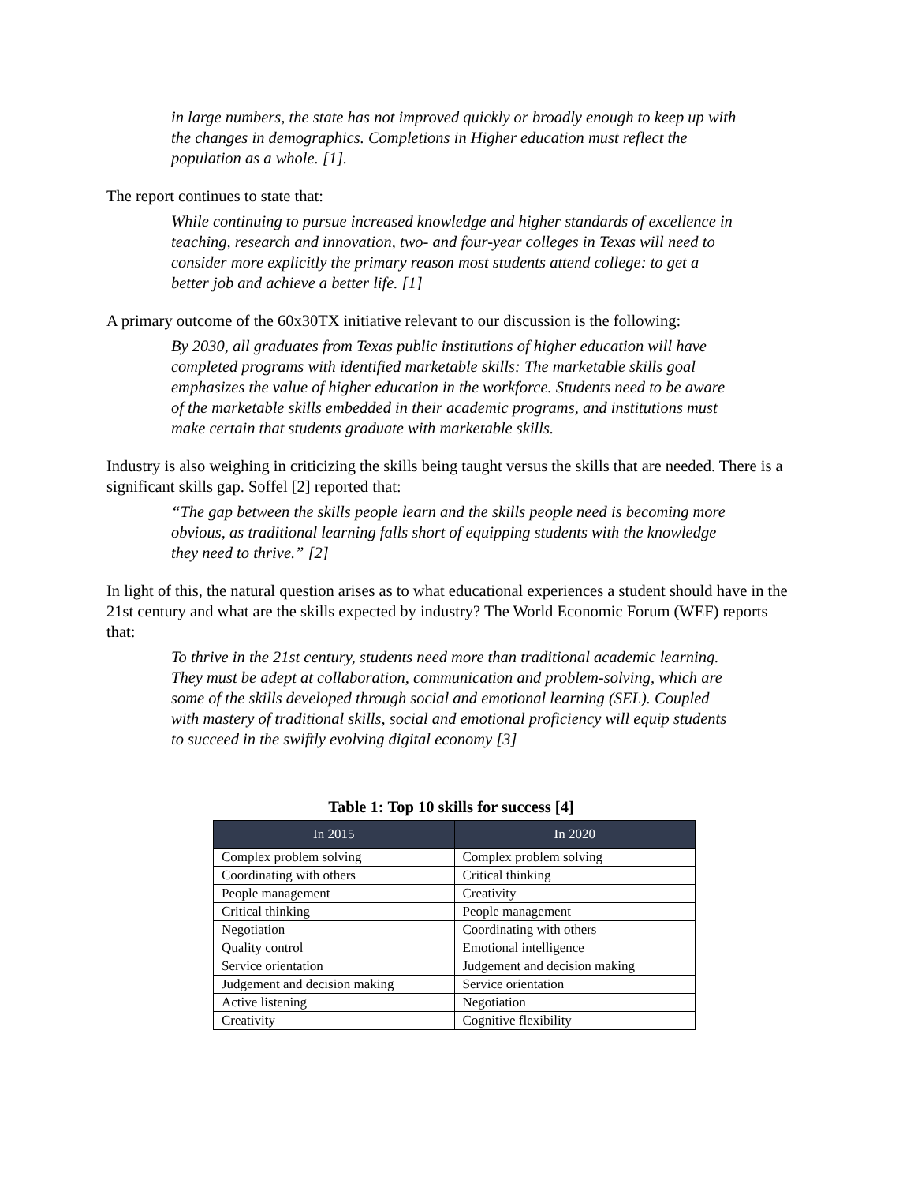in large numbers, the state has not improved quickly or broadly enough to keep up with the changes in demographics. Completions in Higher education must reflect the population as a whole. [1].
The report continues to state that:
While continuing to pursue increased knowledge and higher standards of excellence in teaching, research and innovation, two- and four-year colleges in Texas will need to consider more explicitly the primary reason most students attend college: to get a better job and achieve a better life. [1]
A primary outcome of the 60x30TX initiative relevant to our discussion is the following:
By 2030, all graduates from Texas public institutions of higher education will have completed programs with identified marketable skills: The marketable skills goal emphasizes the value of higher education in the workforce. Students need to be aware of the marketable skills embedded in their academic programs, and institutions must make certain that students graduate with marketable skills.
Industry is also weighing in criticizing the skills being taught versus the skills that are needed. There is a significant skills gap. Soffel [2] reported that:
“The gap between the skills people learn and the skills people need is becoming more obvious, as traditional learning falls short of equipping students with the knowledge they need to thrive.” [2]
In light of this, the natural question arises as to what educational experiences a student should have in the 21st century and what are the skills expected by industry? The World Economic Forum (WEF) reports that:
To thrive in the 21st century, students need more than traditional academic learning. They must be adept at collaboration, communication and problem-solving, which are some of the skills developed through social and emotional learning (SEL). Coupled with mastery of traditional skills, social and emotional proficiency will equip students to succeed in the swiftly evolving digital economy [3]
Table 1: Top 10 skills for success [4]
| In 2015 | In 2020 |
| --- | --- |
| Complex problem solving | Complex problem solving |
| Coordinating with others | Critical thinking |
| People management | Creativity |
| Critical thinking | People management |
| Negotiation | Coordinating with others |
| Quality control | Emotional intelligence |
| Service orientation | Judgement and decision making |
| Judgement and decision making | Service orientation |
| Active listening | Negotiation |
| Creativity | Cognitive flexibility |